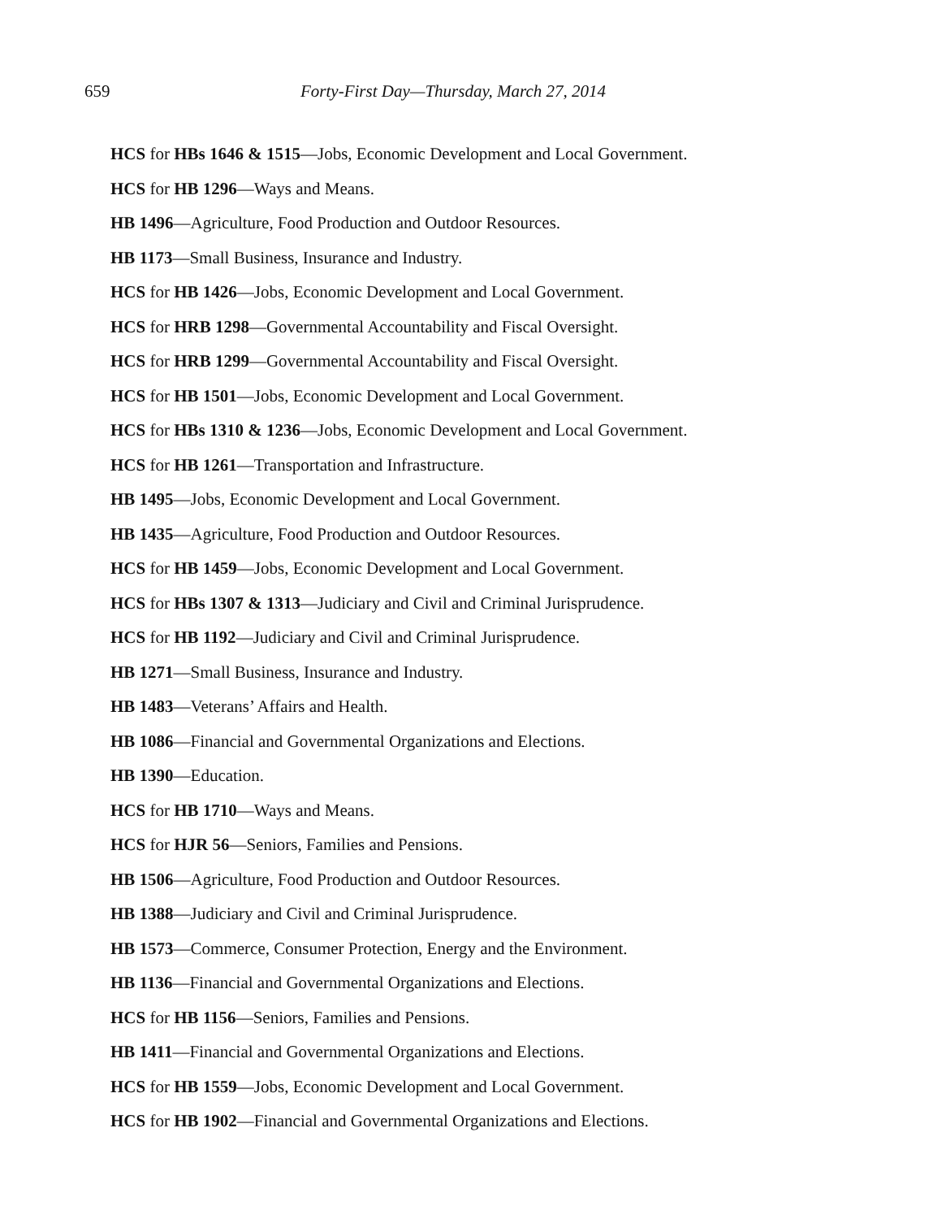659 Forty-First Day—Thursday, March 27, 2014
HCS for HBs 1646 & 1515—Jobs, Economic Development and Local Government.
HCS for HB 1296—Ways and Means.
HB 1496—Agriculture, Food Production and Outdoor Resources.
HB 1173—Small Business, Insurance and Industry.
HCS for HB 1426—Jobs, Economic Development and Local Government.
HCS for HRB 1298—Governmental Accountability and Fiscal Oversight.
HCS for HRB 1299—Governmental Accountability and Fiscal Oversight.
HCS for HB 1501—Jobs, Economic Development and Local Government.
HCS for HBs 1310 & 1236—Jobs, Economic Development and Local Government.
HCS for HB 1261—Transportation and Infrastructure.
HB 1495—Jobs, Economic Development and Local Government.
HB 1435—Agriculture, Food Production and Outdoor Resources.
HCS for HB 1459—Jobs, Economic Development and Local Government.
HCS for HBs 1307 & 1313—Judiciary and Civil and Criminal Jurisprudence.
HCS for HB 1192—Judiciary and Civil and Criminal Jurisprudence.
HB 1271—Small Business, Insurance and Industry.
HB 1483—Veterans’ Affairs and Health.
HB 1086—Financial and Governmental Organizations and Elections.
HB 1390—Education.
HCS for HB 1710—Ways and Means.
HCS for HJR 56—Seniors, Families and Pensions.
HB 1506—Agriculture, Food Production and Outdoor Resources.
HB 1388—Judiciary and Civil and Criminal Jurisprudence.
HB 1573—Commerce, Consumer Protection, Energy and the Environment.
HB 1136—Financial and Governmental Organizations and Elections.
HCS for HB 1156—Seniors, Families and Pensions.
HB 1411—Financial and Governmental Organizations and Elections.
HCS for HB 1559—Jobs, Economic Development and Local Government.
HCS for HB 1902—Financial and Governmental Organizations and Elections.